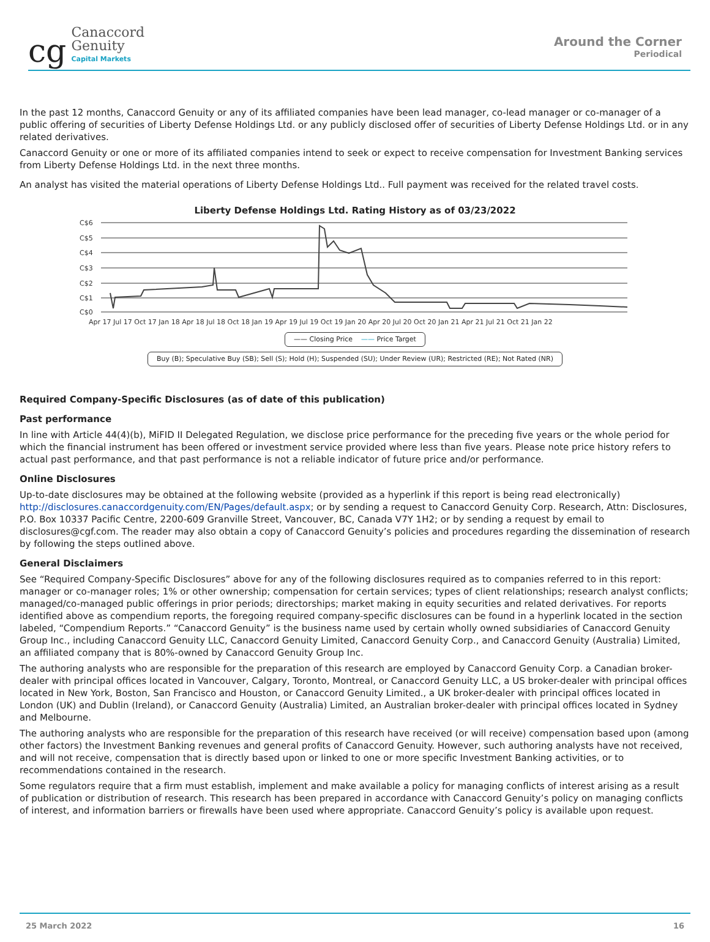cg
Canaccord
Genuity
Capital Markets
Around the Corner
Periodical
In the past 12 months, Canaccord Genuity or any of its affiliated companies have been lead manager, co-lead manager or co-manager of a public offering of securities of Liberty Defense Holdings Ltd. or any publicly disclosed offer of securities of Liberty Defense Holdings Ltd. or in any related derivatives.
Canaccord Genuity or one or more of its affiliated companies intend to seek or expect to receive compensation for Investment Banking services from Liberty Defense Holdings Ltd. in the next three months.
An analyst has visited the material operations of Liberty Defense Holdings Ltd.. Full payment was received for the related travel costs.
Liberty Defense Holdings Ltd. Rating History as of 03/23/2022
C$6
C$5
C$4
C$3
C$2
C$1
C$0
Apr 17 Jul 17 Oct 17 Jan 18 Apr 18 Jul 18 Oct 18 Jan 19 Apr 19 Jul 19 Oct 19 Jan 20 Apr 20 Jul 20 Oct 20 Jan 21 Apr 21 Jul 21 Oct 21 Jan 22
—— Closing Price —— Price Target
Buy (B); Speculative Buy (SB); Sell (S); Hold (H); Suspended (SU); Under Review (UR); Restricted (RE); Not Rated (NR)
Required Company-Specific Disclosures (as of date of this publication)
Past performance
In line with Article 44(4)(b), MiFID II Delegated Regulation, we disclose price performance for the preceding five years or the whole period for which the financial instrument has been offered or investment service provided where less than five years. Please note price history refers to actual past performance, and that past performance is not a reliable indicator of future price and/or performance.
Online Disclosures
Up-to-date disclosures may be obtained at the following website (provided as a hyperlink if this report is being read electronically) http://disclosures.canaccordgenuity.com/EN/Pages/default.aspx; or by sending a request to Canaccord Genuity Corp. Research, Attn: Disclosures, P.O. Box 10337 Pacific Centre, 2200-609 Granville Street, Vancouver, BC, Canada V7Y 1H2; or by sending a request by email to disclosures@cgf.com. The reader may also obtain a copy of Canaccord Genuity’s policies and procedures regarding the dissemination of research by following the steps outlined above.
General Disclaimers
See “Required Company-Specific Disclosures” above for any of the following disclosures required as to companies referred to in this report: manager or co-manager roles; 1% or other ownership; compensation for certain services; types of client relationships; research analyst conflicts; managed/co-managed public offerings in prior periods; directorships; market making in equity securities and related derivatives. For reports identified above as compendium reports, the foregoing required company-specific disclosures can be found in a hyperlink located in the section labeled, “Compendium Reports.” “Canaccord Genuity” is the business name used by certain wholly owned subsidiaries of Canaccord Genuity Group Inc., including Canaccord Genuity LLC, Canaccord Genuity Limited, Canaccord Genuity Corp., and Canaccord Genuity (Australia) Limited, an affiliated company that is 80%-owned by Canaccord Genuity Group Inc.
The authoring analysts who are responsible for the preparation of this research are employed by Canaccord Genuity Corp. a Canadian broker-dealer with principal offices located in Vancouver, Calgary, Toronto, Montreal, or Canaccord Genuity LLC, a US broker-dealer with principal offices located in New York, Boston, San Francisco and Houston, or Canaccord Genuity Limited., a UK broker-dealer with principal offices located in London (UK) and Dublin (Ireland), or Canaccord Genuity (Australia) Limited, an Australian broker-dealer with principal offices located in Sydney and Melbourne.
The authoring analysts who are responsible for the preparation of this research have received (or will receive) compensation based upon (among other factors) the Investment Banking revenues and general profits of Canaccord Genuity. However, such authoring analysts have not received, and will not receive, compensation that is directly based upon or linked to one or more specific Investment Banking activities, or to recommendations contained in the research.
Some regulators require that a firm must establish, implement and make available a policy for managing conflicts of interest arising as a result of publication or distribution of research. This research has been prepared in accordance with Canaccord Genuity’s policy on managing conflicts of interest, and information barriers or firewalls have been used where appropriate. Canaccord Genuity’s policy is available upon request.
25 March 2022 16